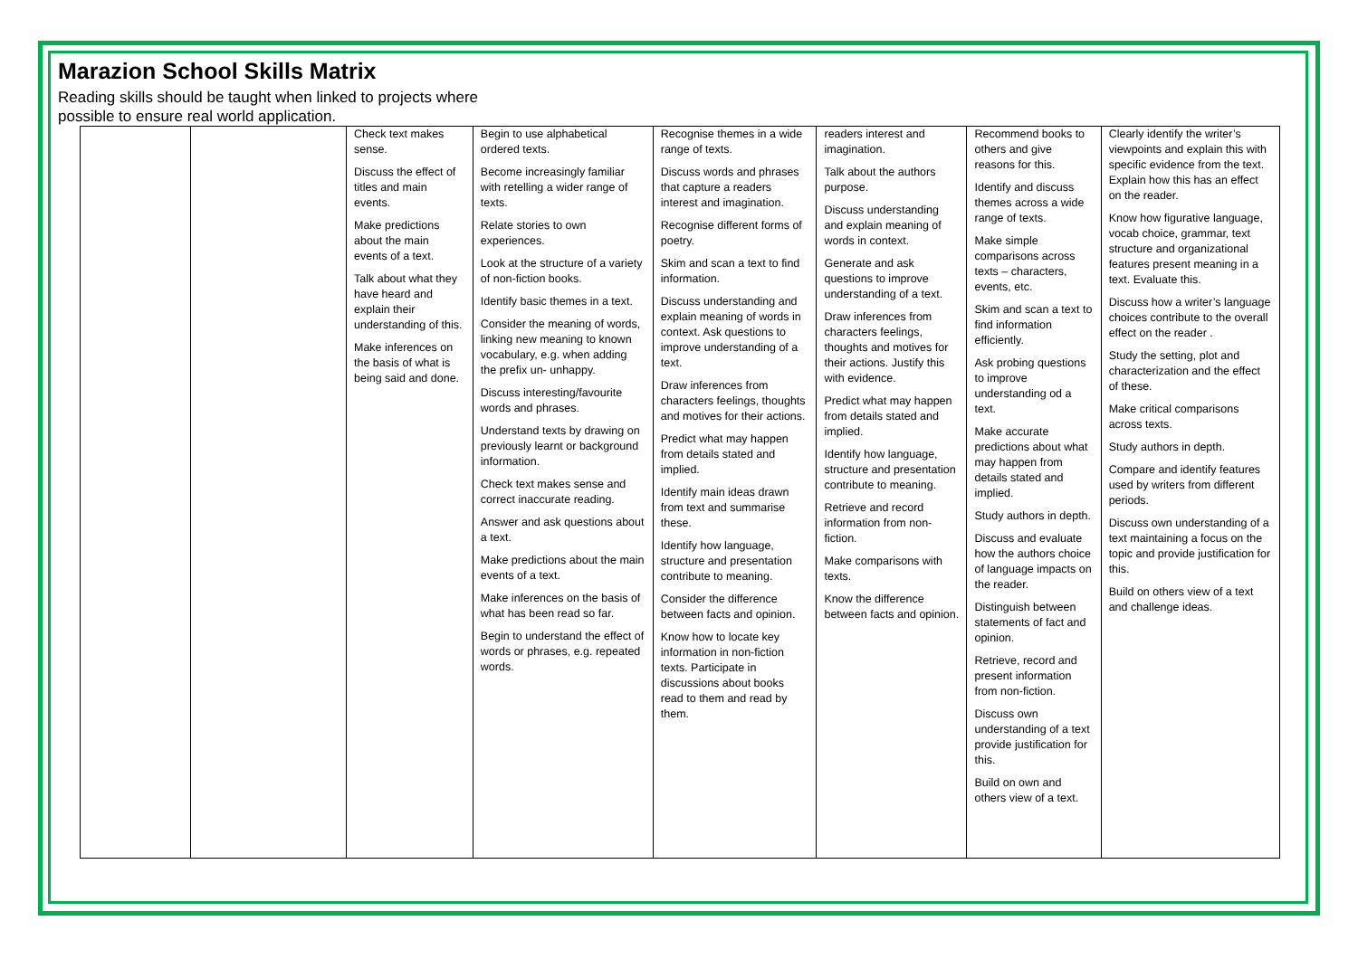Marazion School Skills Matrix
Reading skills should be taught when linked to projects where possible to ensure real world application.
| | | Check text makes sense. Discuss the effect of titles and main events. Make predictions about the main events of a text. Talk about what they have heard and explain their understanding of this. Make inferences on the basis of what is being said and done. | Begin to use alphabetical ordered texts. Become increasingly familiar with retelling a wider range of texts. Relate stories to own experiences. Look at the structure of a variety of non-fiction books. Identify basic themes in a text. Consider the meaning of words, linking new meaning to known vocabulary, e.g. when adding the prefix un- unhappy. Discuss interesting/favourite words and phrases. Understand texts by drawing on previously learnt or background information. Check text makes sense and correct inaccurate reading. Answer and ask questions about a text. Make predictions about the main events of a text. Make inferences on the basis of what has been read so far. Begin to understand the effect of words or phrases, e.g. repeated words. | Recognise themes in a wide range of texts. Discuss words and phrases that capture a readers interest and imagination. Recognise different forms of poetry. Skim and scan a text to find information. Discuss understanding and explain meaning of words in context. Ask questions to improve understanding of a text. Draw inferences from characters feelings, thoughts and motives for their actions. Predict what may happen from details stated and implied. Identify main ideas drawn from text and summarise these. Identify how language, structure and presentation contribute to meaning. Consider the difference between facts and opinion. Know how to locate key information in non-fiction texts. Participate in discussions about books read to them and read by them. | readers interest and imagination. Talk about the authors purpose. Discuss understanding and explain meaning of words in context. Generate and ask questions to improve understanding of a text. Draw inferences from characters feelings, thoughts and motives for their actions. Justify this with evidence. Predict what may happen from details stated and implied. Identify how language, structure and presentation contribute to meaning. Retrieve and record information from non-fiction. Make comparisons with texts. Know the difference between facts and opinion. | Recommend books to others and give reasons for this. Identify and discuss themes across a wide range of texts. Make simple comparisons across texts – characters, events, etc. Skim and scan a text to find information efficiently. Ask probing questions to improve understanding od a text. Make accurate predictions about what may happen from details stated and implied. Study authors in depth. Discuss and evaluate how the authors choice of language impacts on the reader. Distinguish between statements of fact and opinion. Retrieve, record and present information from non-fiction. Discuss own understanding of a text provide justification for this. Build on own and others view of a text. | Clearly identify the writer’s viewpoints and explain this with specific evidence from the text. Explain how this has an effect on the reader. Know how figurative language, vocab choice, grammar, text structure and organizational features present meaning in a text. Evaluate this. Discuss how a writer’s language choices contribute to the overall effect on the reader . Study the setting, plot and characterization and the effect of these. Make critical comparisons across texts. Study authors in depth. Compare and identify features used by writers from different periods. Discuss own understanding of a text maintaining a focus on the topic and provide justification for this. Build on others view of a text and challenge ideas. |